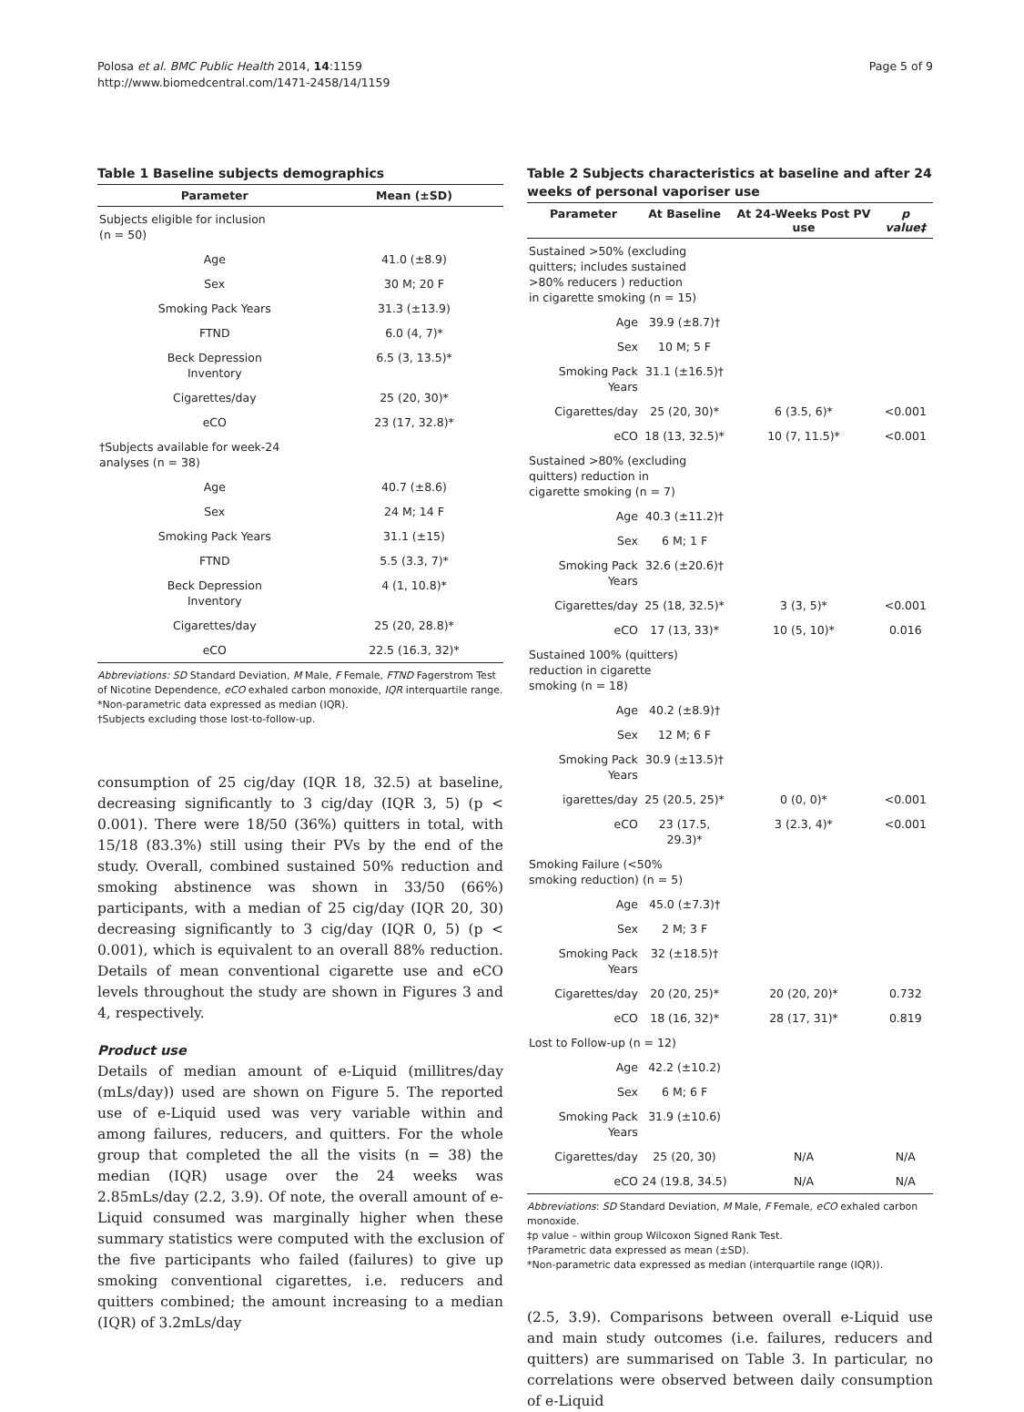Polosa et al. BMC Public Health 2014, 14:1159
http://www.biomedcentral.com/1471-2458/14/1159
Page 5 of 9
Table 1 Baseline subjects demographics
| | Parameter | Mean (±SD) |
| --- | --- | --- |
| Subjects eligible for inclusion (n = 50) | | |
| | Age | 41.0 (±8.9) |
| | Sex | 30 M; 20 F |
| | Smoking Pack Years | 31.3 (±13.9) |
| | FTND | 6.0 (4, 7)* |
| | Beck Depression Inventory | 6.5 (3, 13.5)* |
| | Cigarettes/day | 25 (20, 30)* |
| | eCO | 23 (17, 32.8)* |
| †Subjects available for week-24 analyses (n = 38) | | |
| | Age | 40.7 (±8.6) |
| | Sex | 24 M; 14 F |
| | Smoking Pack Years | 31.1 (±15) |
| | FTND | 5.5 (3.3, 7)* |
| | Beck Depression Inventory | 4 (1, 10.8)* |
| | Cigarettes/day | 25 (20, 28.8)* |
| | eCO | 22.5 (16.3, 32)* |
Abbreviations: SD Standard Deviation, M Male, F Female, FTND Fagerstrom Test of Nicotine Dependence, eCO exhaled carbon monoxide, IQR interquartile range.
*Non-parametric data expressed as median (IQR).
†Subjects excluding those lost-to-follow-up.
consumption of 25 cig/day (IQR 18, 32.5) at baseline, decreasing significantly to 3 cig/day (IQR 3, 5) (p < 0.001). There were 18/50 (36%) quitters in total, with 15/18 (83.3%) still using their PVs by the end of the study. Overall, combined sustained 50% reduction and smoking abstinence was shown in 33/50 (66%) participants, with a median of 25 cig/day (IQR 20, 30) decreasing significantly to 3 cig/day (IQR 0, 5) (p < 0.001), which is equivalent to an overall 88% reduction. Details of mean conventional cigarette use and eCO levels throughout the study are shown in Figures 3 and 4, respectively.
Product use
Details of median amount of e-Liquid (millitres/day (mLs/day)) used are shown on Figure 5. The reported use of e-Liquid used was very variable within and among failures, reducers, and quitters. For the whole group that completed the all the visits (n = 38) the median (IQR) usage over the 24 weeks was 2.85mLs/day (2.2, 3.9). Of note, the overall amount of e-Liquid consumed was marginally higher when these summary statistics were computed with the exclusion of the five participants who failed (failures) to give up smoking conventional cigarettes, i.e. reducers and quitters combined; the amount increasing to a median (IQR) of 3.2mLs/day
Table 2 Subjects characteristics at baseline and after 24 weeks of personal vaporiser use
| Parameter | At Baseline | At 24-Weeks Post PV use | p value‡ |
| --- | --- | --- | --- |
| Sustained >50% (excluding quitters; includes sustained >80% reducers ) reduction in cigarette smoking (n = 15) | | | |
| Age | 39.9 (±8.7)† | | |
| Sex | 10 M; 5 F | | |
| Smoking Pack Years | 31.1 (±16.5)† | | |
| Cigarettes/day | 25 (20, 30)* | 6 (3.5, 6)* | <0.001 |
| eCO | 18 (13, 32.5)* | 10 (7, 11.5)* | <0.001 |
| Sustained >80% (excluding quitters) reduction in cigarette smoking (n = 7) | | | |
| Age | 40.3 (±11.2)† | | |
| Sex | 6 M; 1 F | | |
| Smoking Pack Years | 32.6 (±20.6)† | | |
| Cigarettes/day | 25 (18, 32.5)* | 3 (3, 5)* | <0.001 |
| eCO | 17 (13, 33)* | 10 (5, 10)* | 0.016 |
| Sustained 100% (quitters) reduction in cigarette smoking (n = 18) | | | |
| Age | 40.2 (±8.9)† | | |
| Sex | 12 M; 6 F | | |
| Smoking Pack Years | 30.9 (±13.5)† | | |
| igarettes/day | 25 (20.5, 25)* | 0 (0, 0)* | <0.001 |
| eCO | 23 (17.5, 29.3)* | 3 (2.3, 4)* | <0.001 |
| Smoking Failure (<50% smoking reduction) (n = 5) | | | |
| Age | 45.0 (±7.3)† | | |
| Sex | 2 M; 3 F | | |
| Smoking Pack Years | 32 (±18.5)† | | |
| Cigarettes/day | 20 (20, 25)* | 20 (20, 20)* | 0.732 |
| eCO | 18 (16, 32)* | 28 (17, 31)* | 0.819 |
| Lost to Follow-up (n = 12) | | | |
| Age | 42.2 (±10.2) | | |
| Sex | 6 M; 6 F | | |
| Smoking Pack Years | 31.9 (±10.6) | | |
| Cigarettes/day | 25 (20, 30) | N/A | N/A |
| eCO | 24 (19.8, 34.5) | N/A | N/A |
Abbreviations: SD Standard Deviation, M Male, F Female, eCO exhaled carbon monoxide.
‡p value – within group Wilcoxon Signed Rank Test.
†Parametric data expressed as mean (±SD).
*Non-parametric data expressed as median (interquartile range (IQR)).
(2.5, 3.9). Comparisons between overall e-Liquid use and main study outcomes (i.e. failures, reducers and quitters) are summarised on Table 3. In particular, no correlations were observed between daily consumption of e-Liquid